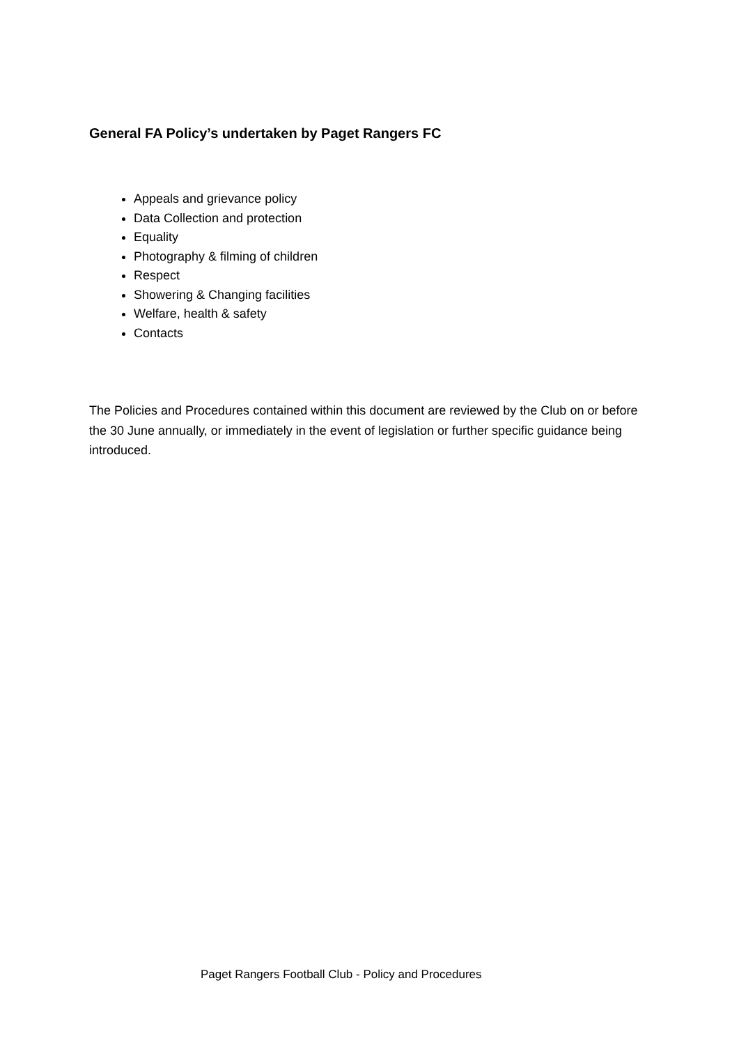General FA Policy’s undertaken by Paget Rangers FC
Appeals and grievance policy
Data Collection and protection
Equality
Photography & filming of children
Respect
Showering & Changing facilities
Welfare, health & safety
Contacts
The Policies and Procedures contained within this document are reviewed by the Club on or before the 30 June annually, or immediately in the event of legislation or further specific guidance being introduced.
Paget Rangers Football Club - Policy and Procedures